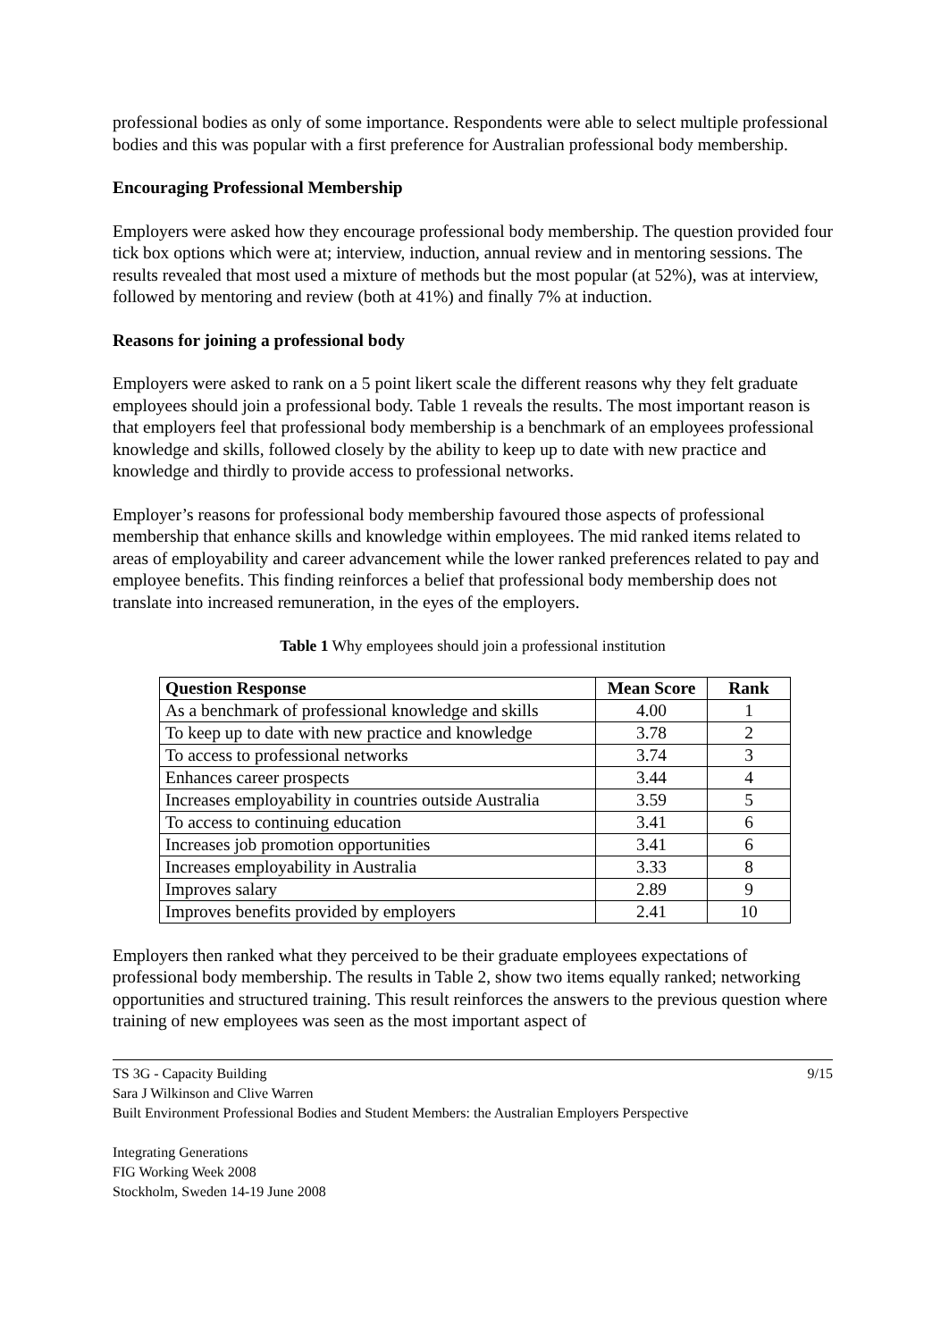professional bodies as only of some importance. Respondents were able to select multiple professional bodies and this was popular with a first preference for Australian professional body membership.
Encouraging Professional Membership
Employers were asked how they encourage professional body membership. The question provided four tick box options which were at; interview, induction, annual review and in mentoring sessions. The results revealed that most used a mixture of methods but the most popular (at 52%), was at interview, followed by mentoring and review (both at 41%) and finally 7% at induction.
Reasons for joining a professional body
Employers were asked to rank on a 5 point likert scale the different reasons why they felt graduate employees should join a professional body. Table 1 reveals the results. The most important reason is that employers feel that professional body membership is a benchmark of an employees professional knowledge and skills, followed closely by the ability to keep up to date with new practice and knowledge and thirdly to provide access to professional networks.
Employer’s reasons for professional body membership favoured those aspects of professional membership that enhance skills and knowledge within employees. The mid ranked items related to areas of employability and career advancement while the lower ranked preferences related to pay and employee benefits. This finding reinforces a belief that professional body membership does not translate into increased remuneration, in the eyes of the employers.
Table 1 Why employees should join a professional institution
| Question Response | Mean Score | Rank |
| --- | --- | --- |
| As a benchmark of professional knowledge and skills | 4.00 | 1 |
| To keep up to date with new practice and knowledge | 3.78 | 2 |
| To access to professional networks | 3.74 | 3 |
| Enhances career prospects | 3.44 | 4 |
| Increases employability in countries outside Australia | 3.59 | 5 |
| To access to continuing education | 3.41 | 6 |
| Increases job promotion opportunities | 3.41 | 6 |
| Increases employability in Australia | 3.33 | 8 |
| Improves salary | 2.89 | 9 |
| Improves benefits provided by employers | 2.41 | 10 |
Employers then ranked what they perceived to be their graduate employees expectations of professional body membership. The results in Table 2, show two items equally ranked; networking opportunities and structured training. This result reinforces the answers to the previous question where training of new employees was seen as the most important aspect of
TS 3G - Capacity Building
Sara J Wilkinson and Clive Warren
Built Environment Professional Bodies and Student Members: the Australian Employers Perspective
9/15
Integrating Generations
FIG Working Week 2008
Stockholm, Sweden 14-19 June 2008